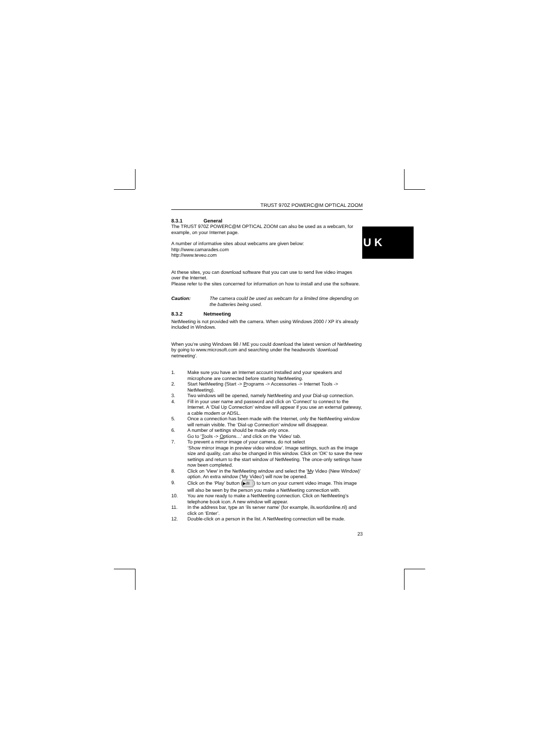U K
TRUST 970Z POWERC@M OPTICAL ZOOM
8.3.1 General
The TRUST 970Z POWERC@M OPTICAL ZOOM can also be used as a webcam, for example, on your Internet page.
A number of informative sites about webcams are given below:
http://www.camarades.com
http://www.teveo.com
At these sites, you can download software that you can use to send live video images over the Internet.
Please refer to the sites concerned for information on how to install and use the software.
Caution: The camera could be used as webcam for a limited time depending on the batteries being used.
8.3.2 Netmeeting
NetMeeting is not provided with the camera. When using Windows 2000 / XP it’s already included in Windows.
When you’re using Windows 98 / ME you could download the latest version of NetMeeting by going to www.microsoft.com and searching under the headwords ‘download netmeeting’.
1. Make sure you have an Internet account installed and your speakers and microphone are connected before starting NetMeeting.
2. Start NetMeeting (Start -> Programs -> Accessories -> Internet Tools -> NetMeeting).
3. Two windows will be opened, namely NetMeeting and your Dial-up connection.
4. Fill in your user name and password and click on 'Connect' to connect to the Internet. A ‘Dial Up Connection’ window will appear if you use an external gateway, a cable modem or ADSL.
5. Once a connection has been made with the Internet, only the NetMeeting window will remain visible. The ‘Dial-up Connection’ window will disappear.
6. A number of settings should be made only once.
Go to ‘Tools -> Options…’ and click on the ‘Video’ tab.
7. To prevent a mirror image of your camera, do not select
‘Show mirror image in preview video window’. Image settings, such as the image size and quality, can also be changed in this window. Click on 'OK' to save the new settings and return to the start window of NetMeeting. The once-only settings have now been completed.
8. Click on 'View' in the NetMeeting window and select the 'My Video (New Window)' option. An extra window ('My Video') will now be opened.
9. Click on the ‘Play’ button (▶/II) to turn on your current video image. This image will also be seen by the person you make a NetMeeting connection with.
10. You are now ready to make a NetMeeting connection. Click on NetMeeting’s telephone book icon. A new window will appear.
11. In the address bar, type an ‘ils server name’ (for example, ils.worldonline.nl) and click on ‘Enter’.
12. Double-click on a person in the list. A NetMeeting connection will be made.
23